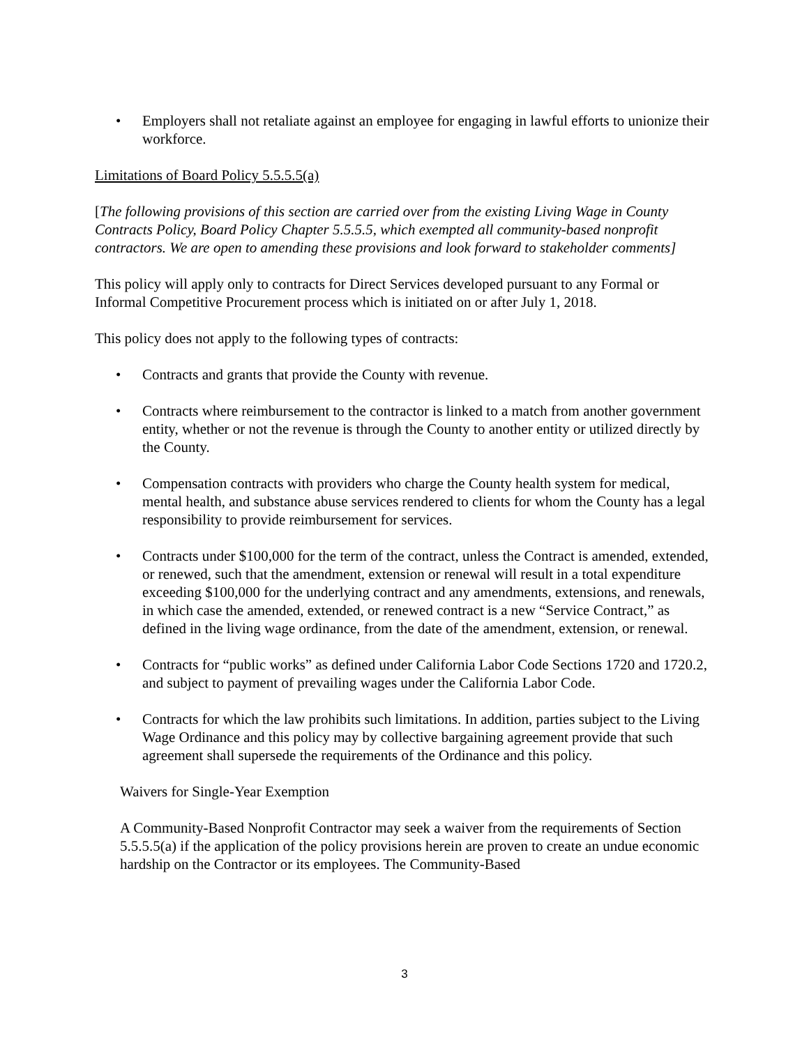• Employers shall not retaliate against an employee for engaging in lawful efforts to unionize their workforce.
Limitations of Board Policy 5.5.5.5(a)
[The following provisions of this section are carried over from the existing Living Wage in County Contracts Policy, Board Policy Chapter 5.5.5.5, which exempted all community-based nonprofit contractors. We are open to amending these provisions and look forward to stakeholder comments]
This policy will apply only to contracts for Direct Services developed pursuant to any Formal or Informal Competitive Procurement process which is initiated on or after July 1, 2018.
This policy does not apply to the following types of contracts:
• Contracts and grants that provide the County with revenue.
• Contracts where reimbursement to the contractor is linked to a match from another government entity, whether or not the revenue is through the County to another entity or utilized directly by the County.
• Compensation contracts with providers who charge the County health system for medical, mental health, and substance abuse services rendered to clients for whom the County has a legal responsibility to provide reimbursement for services.
• Contracts under $100,000 for the term of the contract, unless the Contract is amended, extended, or renewed, such that the amendment, extension or renewal will result in a total expenditure exceeding $100,000 for the underlying contract and any amendments, extensions, and renewals, in which case the amended, extended, or renewed contract is a new “Service Contract,” as defined in the living wage ordinance, from the date of the amendment, extension, or renewal.
• Contracts for “public works” as defined under California Labor Code Sections 1720 and 1720.2, and subject to payment of prevailing wages under the California Labor Code.
• Contracts for which the law prohibits such limitations. In addition, parties subject to the Living Wage Ordinance and this policy may by collective bargaining agreement provide that such agreement shall supersede the requirements of the Ordinance and this policy.
Waivers for Single-Year Exemption
A Community-Based Nonprofit Contractor may seek a waiver from the requirements of Section 5.5.5.5(a) if the application of the policy provisions herein are proven to create an undue economic hardship on the Contractor or its employees. The Community-Based
3